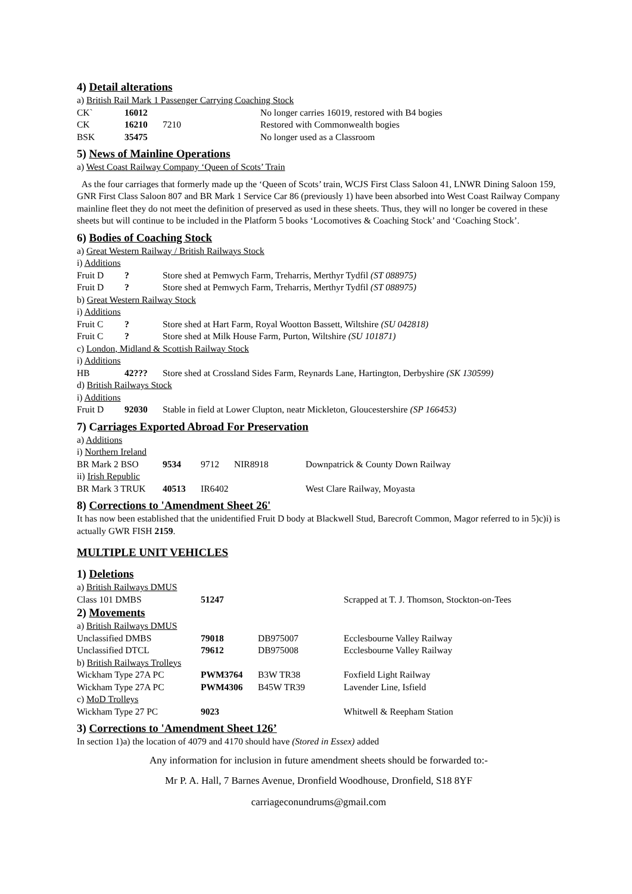4) Detail alterations
a) British Rail Mark 1 Passenger Carrying Coaching Stock
| CK` | 16012 | | No longer carries 16019, restored with B4 bogies |
| CK | 16210 | 7210 | Restored with Commonwealth bogies |
| BSK | 35475 | | No longer used as a Classroom |
5) News of Mainline Operations
a) West Coast Railway Company ‘Queen of Scots’ Train
As the four carriages that formerly made up the ‘Queen of Scots’ train, WCJS First Class Saloon 41, LNWR Dining Saloon 159, GNR First Class Saloon 807 and BR Mark 1 Service Car 86 (previously 1) have been absorbed into West Coast Railway Company mainline fleet they do not meet the definition of preserved as used in these sheets. Thus, they will no longer be covered in these sheets but will continue to be included in the Platform 5 books ‘Locomotives & Coaching Stock’ and ‘Coaching Stock’.
6) Bodies of Coaching Stock
a) Great Western Railway / British Railways Stock
i) Additions
| Fruit D | ? | Store shed at Pemwych Farm, Treharris, Merthyr Tydfil (ST 088975) |
| Fruit D | ? | Store shed at Pemwych Farm, Treharris, Merthyr Tydfil (ST 088975) |
b) Great Western Railway Stock
i) Additions
| Fruit C | ? | Store shed at Hart Farm, Royal Wootton Bassett, Wiltshire (SU 042818) |
| Fruit C | ? | Store shed at Milk House Farm, Purton, Wiltshire (SU 101871) |
c) London, Midland & Scottish Railway Stock
i) Additions
| HB | 42??? | Store shed at Crossland Sides Farm, Reynards Lane, Hartington, Derbyshire (SK 130599) |
d) British Railways Stock
i) Additions
| Fruit D | 92030 | Stable in field at Lower Clupton, neatr Mickleton, Gloucestershire (SP 166453) |
7) Carriages Exported Abroad For Preservation
a) Additions
i) Northern Ireland
| BR Mark 2 BSO | 9534 | 9712 | NIR8918 | Downpatrick & County Down Railway |
ii) Irish Republic
| BR Mark 3 TRUK | 40513 | IR6402 | West Clare Railway, Moyasta |
8) Corrections to 'Amendment Sheet 26'
It has now been established that the unidentified Fruit D body at Blackwell Stud, Barecroft Common, Magor referred to in 5)c)i) is actually GWR FISH 2159.
MULTIPLE UNIT VEHICLES
1) Deletions
a) British Railways DMUS
| Class 101 DMBS | 51247 | | Scrapped at T. J. Thomson, Stockton-on-Tees |
2) Movements
a) British Railways DMUS
| Unclassified DMBS | 79018 | DB975007 | Ecclesbourne Valley Railway |
| Unclassified DTCL | 79612 | DB975008 | Ecclesbourne Valley Railway |
b) British Railways Trolleys
| Wickham Type 27A PC | PWM3764 | B3W TR38 | Foxfield Light Railway |
| Wickham Type 27A PC | PWM4306 | B45W TR39 | Lavender Line, Isfield |
c) MoD Trolleys
| Wickham Type 27 PC | 9023 | | Whitwell & Reepham Station |
3) Corrections to 'Amendment Sheet 126’
In section 1)a) the location of 4079 and 4170 should have (Stored in Essex) added
Any information for inclusion in future amendment sheets should be forwarded to:-
Mr P. A. Hall, 7 Barnes Avenue, Dronfield Woodhouse, Dronfield, S18 8YF
carriageconundrums@gmail.com